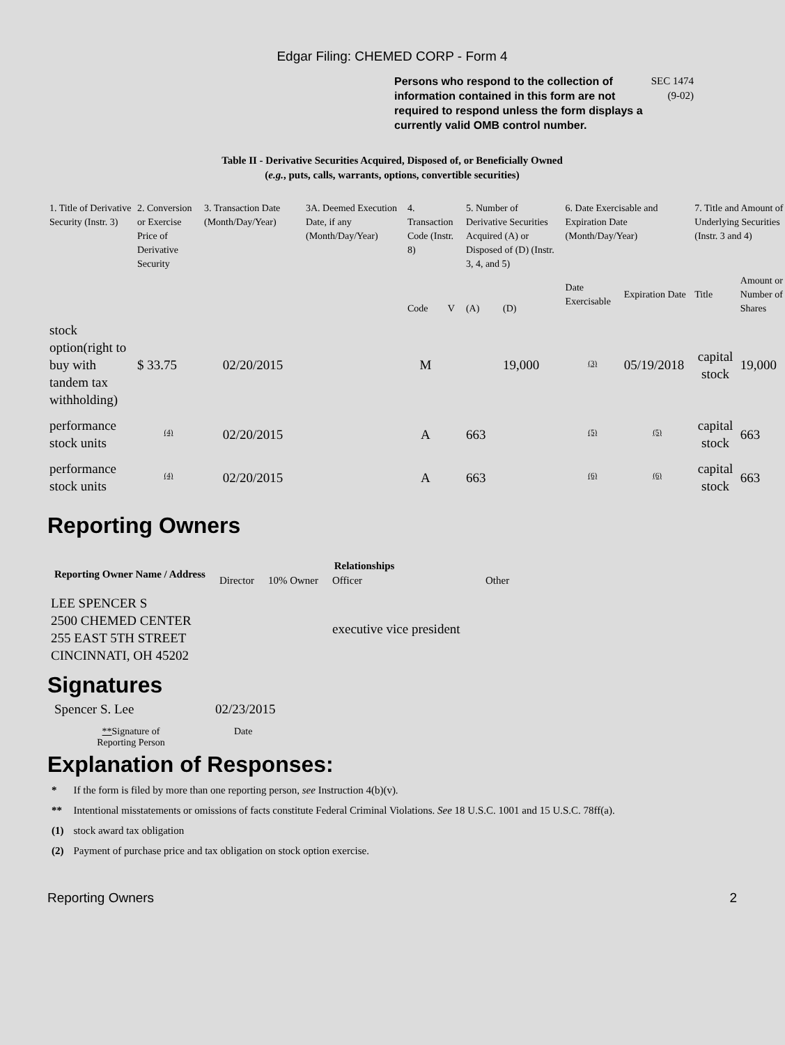Edgar Filing: CHEMED CORP - Form 4
Persons who respond to the collection of information contained in this form are not required to respond unless the form displays a currently valid OMB control number.
SEC 1474
(9-02)
Table II - Derivative Securities Acquired, Disposed of, or Beneficially Owned
(e.g., puts, calls, warrants, options, convertible securities)
| 1. Title of Derivative Security (Instr. 3) | 2. Conversion or Exercise Price of Derivative Security | 3. Transaction Date (Month/Day/Year) | 3A. Deemed Execution Date, if any (Month/Day/Year) | 4. Transaction Code (Instr. 8) | | 5. Number of Derivative Securities Acquired (A) or Disposed of (D) (Instr. 3, 4, and 5) | | 6. Date Exercisable and Expiration Date (Month/Day/Year) | | 7. Title and Amount of Underlying Securities (Instr. 3 and 4) | |
| | | | | Code | V | (A) | (D) | Date Exercisable | Expiration Date | Title | Amount or Number of Shares |
| stock option(right to buy with tandem tax withholding) | $ 33.75 | 02/20/2015 | | M | | | 19,000 | <sup>(3)</sup> | 05/19/2018 | capital stock | 19,000 |
| performance stock units | <sup>(4)</sup> | 02/20/2015 | | A | | 663 | | <sup>(5)</sup> | <sup>(5)</sup> | capital stock | 663 |
| performance stock units | <sup>(4)</sup> | 02/20/2015 | | A | | 663 | | <sup>(6)</sup> | <sup>(6)</sup> | capital stock | 663 |
Reporting Owners
| Reporting Owner Name / Address | Relationships | | | |
| --- | --- | --- | --- | --- |
| | Director | 10% Owner | Officer | Other |
| LEE SPENCER S 2500 CHEMED CENTER 255 EAST 5TH STREET CINCINNATI, OH 45202 | | | executive vice president | |
Signatures
| Spencer S. Lee | 02/23/2015 |
| ** Signature of Reporting Person | Date |
Explanation of Responses:
| * | If the form is filed by more than one reporting person, see Instruction 4(b)(v). |
| ** | Intentional misstatements or omissions of facts constitute Federal Criminal Violations. See 18 U.S.C. 1001 and 15 U.S.C. 78ff(a). |
| (1) | stock award tax obligation |
| (2) | Payment of purchase price and tax obligation on stock option exercise. |
Reporting Owners 2